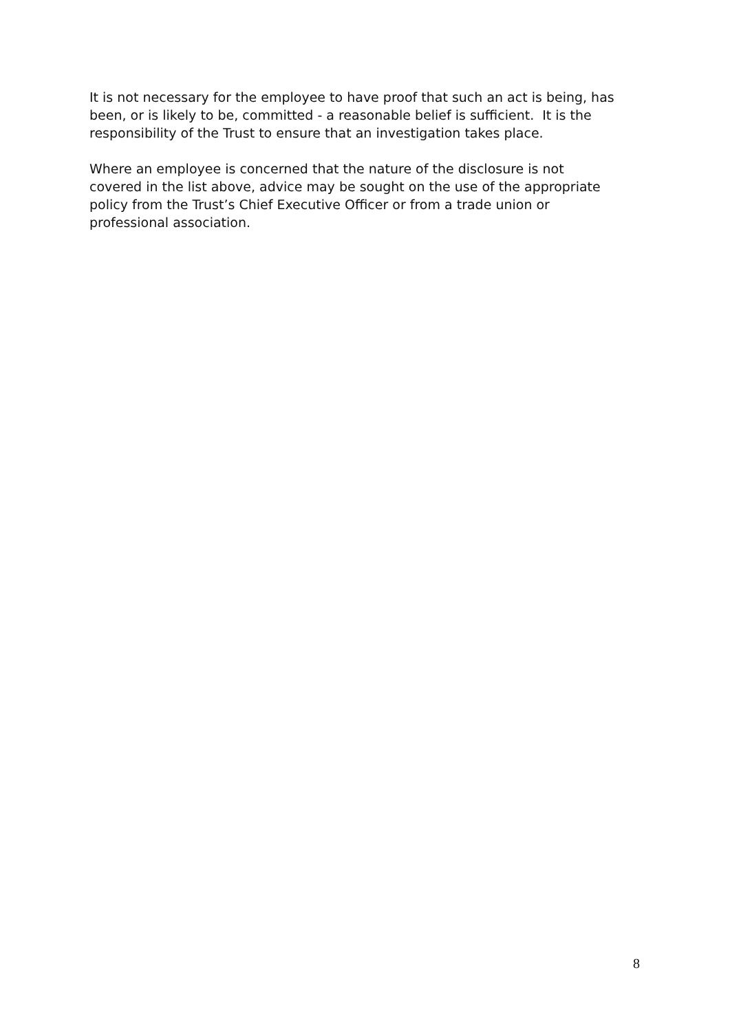It is not necessary for the employee to have proof that such an act is being, has been, or is likely to be, committed - a reasonable belief is sufficient. It is the responsibility of the Trust to ensure that an investigation takes place.
Where an employee is concerned that the nature of the disclosure is not covered in the list above, advice may be sought on the use of the appropriate policy from the Trust’s Chief Executive Officer or from a trade union or professional association.
8